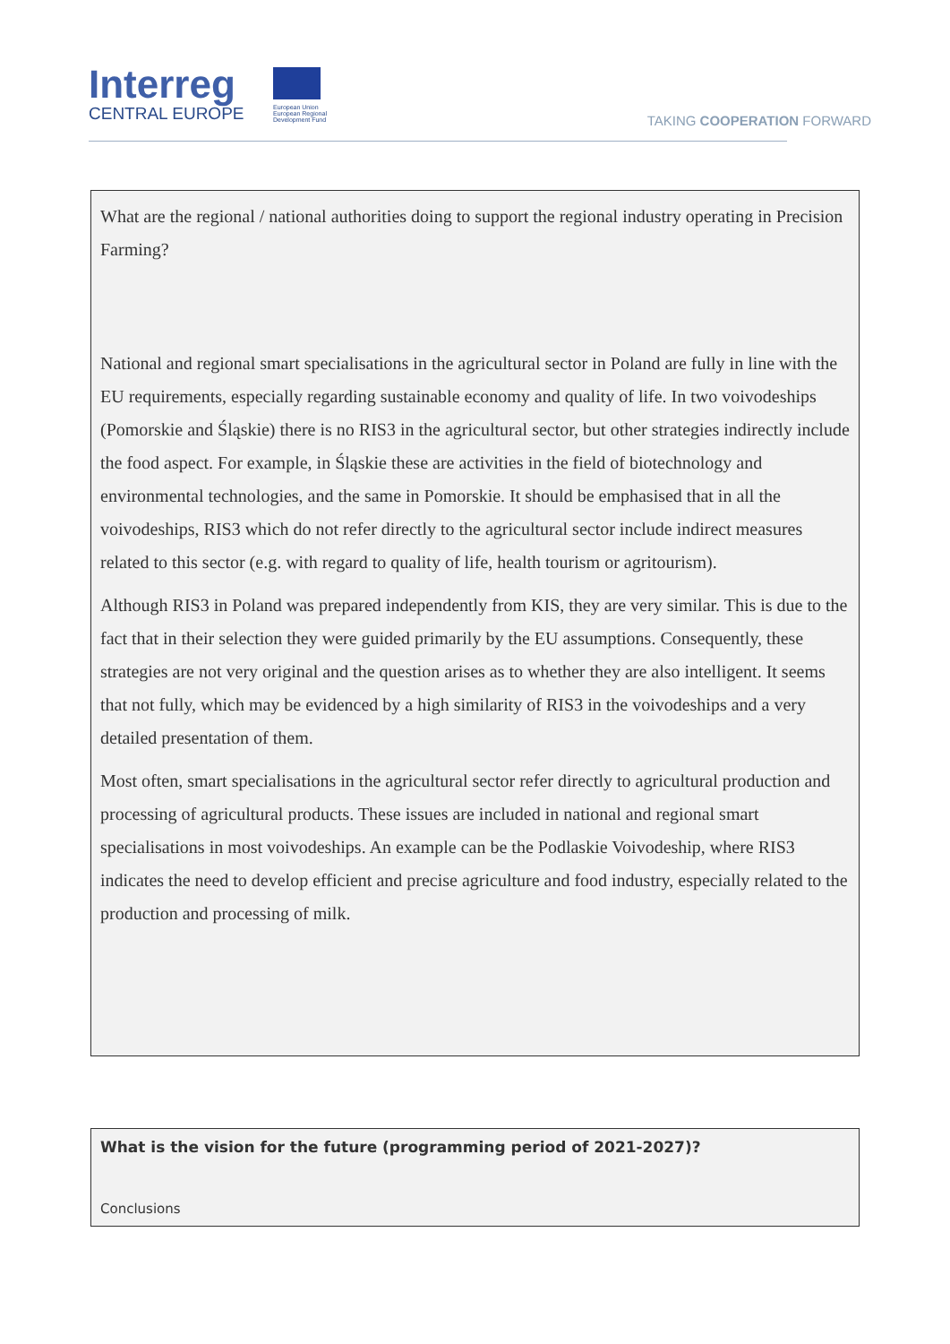Interreg
CENTRAL EUROPE
European Union European Regional Development Fund
TAKING COOPERATION FORWARD
What are the regional / national authorities doing to support the regional industry operating in Precision Farming?
National and regional smart specialisations in the agricultural sector in Poland are fully in line with the EU requirements, especially regarding sustainable economy and quality of life. In two voivodeships (Pomorskie and Śląskie) there is no RIS3 in the agricultural sector, but other strategies indirectly include the food aspect. For example, in Śląskie these are activities in the field of biotechnology and environmental technologies, and the same in Pomorskie. It should be emphasised that in all the voivodeships, RIS3 which do not refer directly to the agricultural sector include indirect measures related to this sector (e.g. with regard to quality of life, health tourism or agritourism).
Although RIS3 in Poland was prepared independently from KIS, they are very similar. This is due to the fact that in their selection they were guided primarily by the EU assumptions. Consequently, these strategies are not very original and the question arises as to whether they are also intelligent. It seems that not fully, which may be evidenced by a high similarity of RIS3 in the voivodeships and a very detailed presentation of them.
Most often, smart specialisations in the agricultural sector refer directly to agricultural production and processing of agricultural products. These issues are included in national and regional smart specialisations in most voivodeships. An example can be the Podlaskie Voivodeship, where RIS3 indicates the need to develop efficient and precise agriculture and food industry, especially related to the production and processing of milk.
What is the vision for the future (programming period of 2021-2027)?
Conclusions